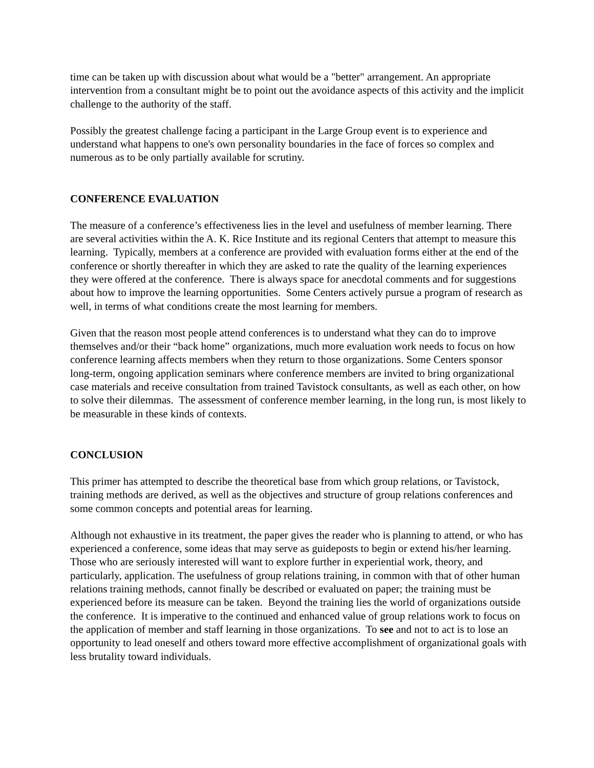time can be taken up with discussion about what would be a "better" arrangement. An appropriate intervention from a consultant might be to point out the avoidance aspects of this activity and the implicit challenge to the authority of the staff.
Possibly the greatest challenge facing a participant in the Large Group event is to experience and understand what happens to one's own personality boundaries in the face of forces so complex and numerous as to be only partially available for scrutiny.
CONFERENCE EVALUATION
The measure of a conference’s effectiveness lies in the level and usefulness of member learning. There are several activities within the A. K. Rice Institute and its regional Centers that attempt to measure this learning. Typically, members at a conference are provided with evaluation forms either at the end of the conference or shortly thereafter in which they are asked to rate the quality of the learning experiences they were offered at the conference. There is always space for anecdotal comments and for suggestions about how to improve the learning opportunities. Some Centers actively pursue a program of research as well, in terms of what conditions create the most learning for members.
Given that the reason most people attend conferences is to understand what they can do to improve themselves and/or their “back home” organizations, much more evaluation work needs to focus on how conference learning affects members when they return to those organizations. Some Centers sponsor long-term, ongoing application seminars where conference members are invited to bring organizational case materials and receive consultation from trained Tavistock consultants, as well as each other, on how to solve their dilemmas. The assessment of conference member learning, in the long run, is most likely to be measurable in these kinds of contexts.
CONCLUSION
This primer has attempted to describe the theoretical base from which group relations, or Tavistock, training methods are derived, as well as the objectives and structure of group relations conferences and some common concepts and potential areas for learning.
Although not exhaustive in its treatment, the paper gives the reader who is planning to attend, or who has experienced a conference, some ideas that may serve as guideposts to begin or extend his/her learning. Those who are seriously interested will want to explore further in experiential work, theory, and particularly, application. The usefulness of group relations training, in common with that of other human relations training methods, cannot finally be described or evaluated on paper; the training must be experienced before its measure can be taken. Beyond the training lies the world of organizations outside the conference. It is imperative to the continued and enhanced value of group relations work to focus on the application of member and staff learning in those organizations. To see and not to act is to lose an opportunity to lead oneself and others toward more effective accomplishment of organizational goals with less brutality toward individuals.